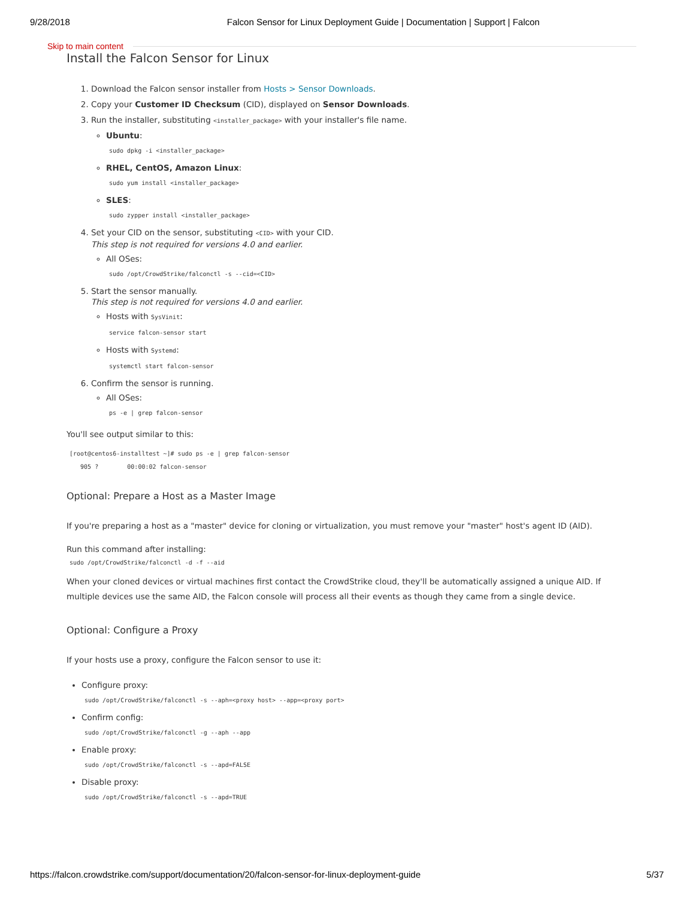9/28/2018 Falcon Sensor for Linux Deployment Guide | Documentation | Support | Falcon
Skip to main content
Install the Falcon Sensor for Linux
1. Download the Falcon sensor installer from Hosts > Sensor Downloads.
2. Copy your Customer ID Checksum (CID), displayed on Sensor Downloads.
3. Run the installer, substituting <installer_package> with your installer's file name.
Ubuntu:
sudo dpkg -i <installer_package>
RHEL, CentOS, Amazon Linux:
sudo yum install <installer_package>
SLES:
sudo zypper install <installer_package>
4. Set your CID on the sensor, substituting <CID> with your CID.
This step is not required for versions 4.0 and earlier.
All OSes:
sudo /opt/CrowdStrike/falconctl -s --cid=<CID>
5. Start the sensor manually.
This step is not required for versions 4.0 and earlier.
Hosts with SysVinit:
service falcon-sensor start
Hosts with Systemd:
systemctl start falcon-sensor
6. Confirm the sensor is running.
All OSes:
ps -e | grep falcon-sensor
You'll see output similar to this:
[root@centos6-installtest ~]# sudo ps -e | grep falcon-sensor

   905 ?        00:00:02 falcon-sensor
Optional: Prepare a Host as a Master Image
If you're preparing a host as a "master" device for cloning or virtualization, you must remove your "master" host's agent ID (AID).
Run this command after installing:
sudo /opt/CrowdStrike/falconctl -d -f --aid
When your cloned devices or virtual machines first contact the CrowdStrike cloud, they'll be automatically assigned a unique AID. If multiple devices use the same AID, the Falcon console will process all their events as though they came from a single device.
Optional: Configure a Proxy
If your hosts use a proxy, configure the Falcon sensor to use it:
Configure proxy:
sudo /opt/CrowdStrike/falconctl -s --aph=<proxy host> --app=<proxy port>
Confirm config:
sudo /opt/CrowdStrike/falconctl -g --aph --app
Enable proxy:
sudo /opt/CrowdStrike/falconctl -s --apd=FALSE
Disable proxy:
sudo /opt/CrowdStrike/falconctl -s --apd=TRUE
https://falcon.crowdstrike.com/support/documentation/20/falcon-sensor-for-linux-deployment-guide 5/37